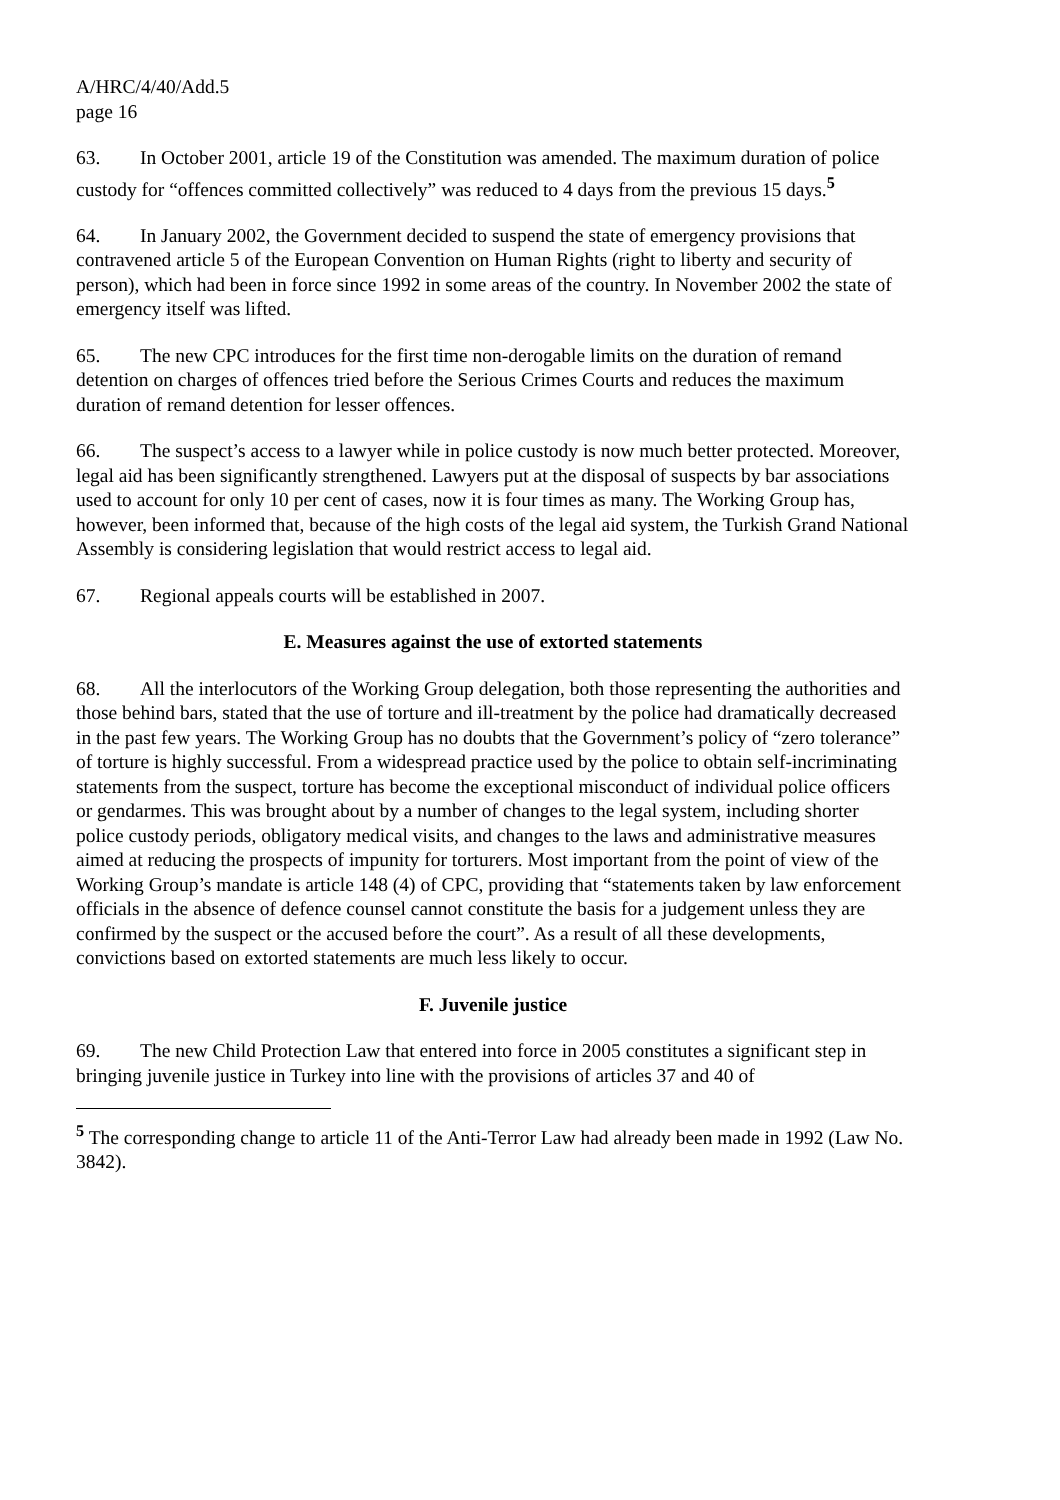A/HRC/4/40/Add.5
page 16
63. In October 2001, article 19 of the Constitution was amended. The maximum duration of police custody for “offences committed collectively” was reduced to 4 days from the previous 15 days.<sup>5</sup>
64. In January 2002, the Government decided to suspend the state of emergency provisions that contravened article 5 of the European Convention on Human Rights (right to liberty and security of person), which had been in force since 1992 in some areas of the country. In November 2002 the state of emergency itself was lifted.
65. The new CPC introduces for the first time non-derogable limits on the duration of remand detention on charges of offences tried before the Serious Crimes Courts and reduces the maximum duration of remand detention for lesser offences.
66. The suspect’s access to a lawyer while in police custody is now much better protected. Moreover, legal aid has been significantly strengthened. Lawyers put at the disposal of suspects by bar associations used to account for only 10 per cent of cases, now it is four times as many. The Working Group has, however, been informed that, because of the high costs of the legal aid system, the Turkish Grand National Assembly is considering legislation that would restrict access to legal aid.
67. Regional appeals courts will be established in 2007.
E. Measures against the use of extorted statements
68. All the interlocutors of the Working Group delegation, both those representing the authorities and those behind bars, stated that the use of torture and ill-treatment by the police had dramatically decreased in the past few years. The Working Group has no doubts that the Government’s policy of “zero tolerance” of torture is highly successful. From a widespread practice used by the police to obtain self-incriminating statements from the suspect, torture has become the exceptional misconduct of individual police officers or gendarmes. This was brought about by a number of changes to the legal system, including shorter police custody periods, obligatory medical visits, and changes to the laws and administrative measures aimed at reducing the prospects of impunity for torturers. Most important from the point of view of the Working Group’s mandate is article 148 (4) of CPC, providing that “statements taken by law enforcement officials in the absence of defence counsel cannot constitute the basis for a judgement unless they are confirmed by the suspect or the accused before the court”. As a result of all these developments, convictions based on extorted statements are much less likely to occur.
F. Juvenile justice
69. The new Child Protection Law that entered into force in 2005 constitutes a significant step in bringing juvenile justice in Turkey into line with the provisions of articles 37 and 40 of
<sup>5</sup> The corresponding change to article 11 of the Anti-Terror Law had already been made in 1992 (Law No. 3842).